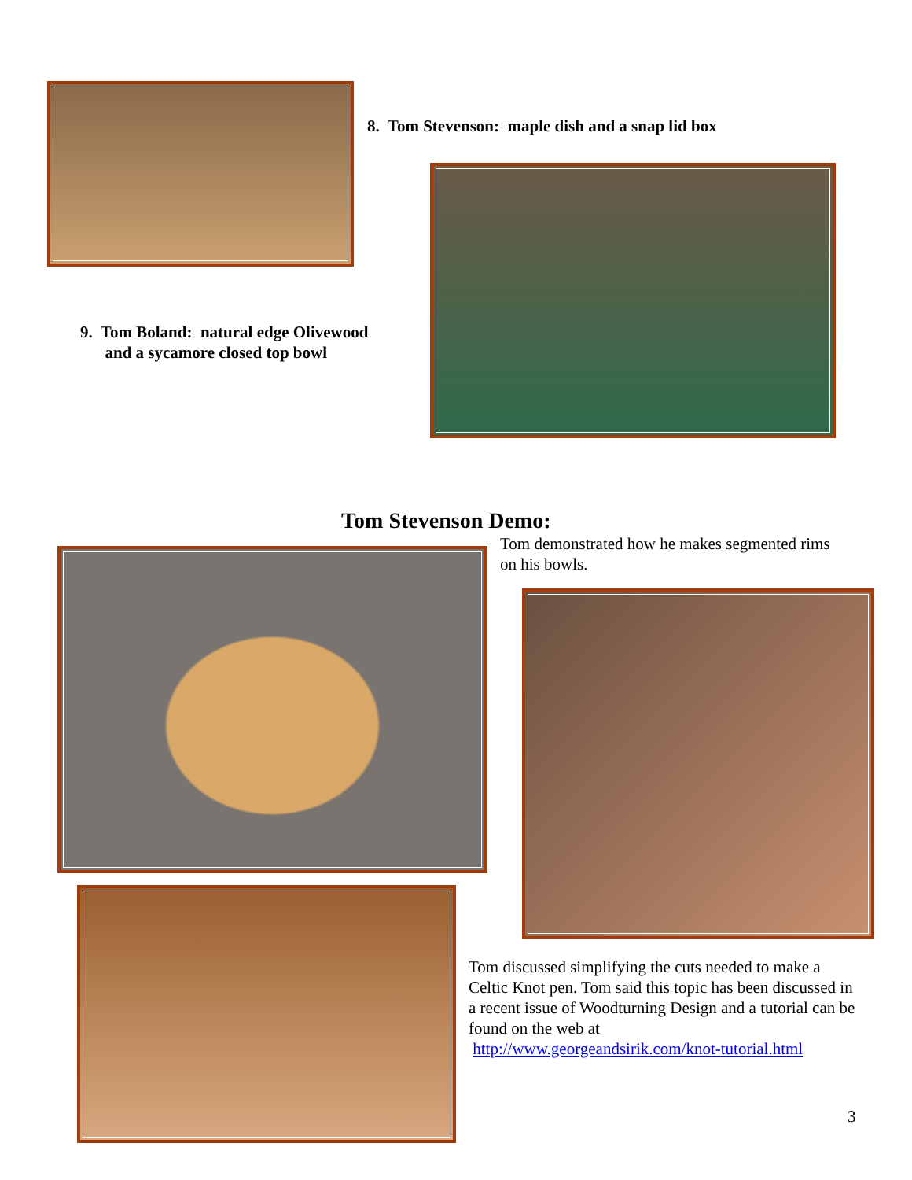8. Tom Stevenson: maple dish and a snap lid box
9. Tom Boland: natural edge Olivewood
and a sycamore closed top bowl
Tom Stevenson Demo:
Tom demonstrated how he makes segmented rims on his bowls.
Tom discussed simplifying the cuts needed to make a Celtic Knot pen. Tom said this topic has been discussed in a recent issue of Woodturning Design and a tutorial can be found on the web at
http://www.georgeandsirik.com/knot-tutorial.html
3